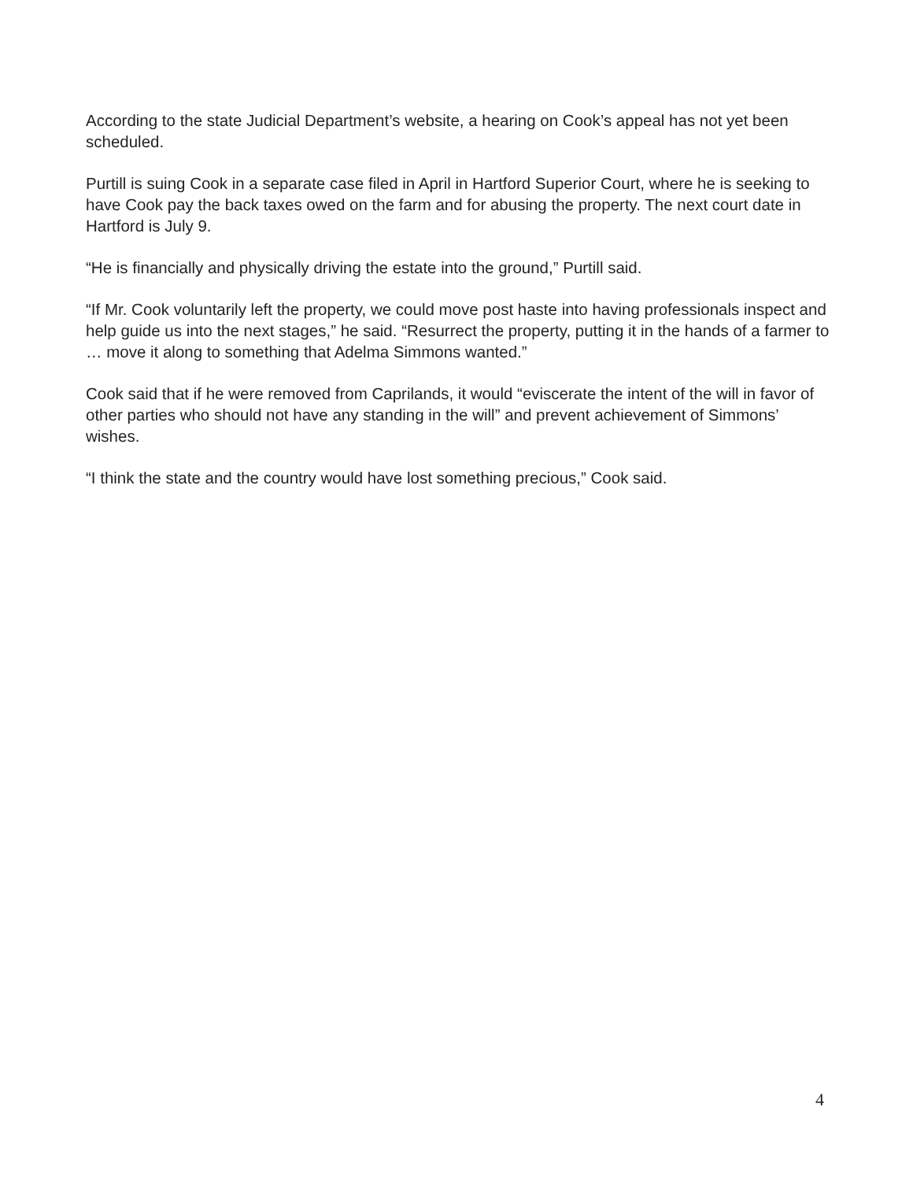According to the state Judicial Department’s website, a hearing on Cook’s appeal has not yet been scheduled.
Purtill is suing Cook in a separate case filed in April in Hartford Superior Court, where he is seeking to have Cook pay the back taxes owed on the farm and for abusing the property. The next court date in Hartford is July 9.
“He is financially and physically driving the estate into the ground,” Purtill said.
“If Mr. Cook voluntarily left the property, we could move post haste into having professionals inspect and help guide us into the next stages,” he said. “Resurrect the property, putting it in the hands of a farmer to … move it along to something that Adelma Simmons wanted.”
Cook said that if he were removed from Caprilands, it would “eviscerate the intent of the will in favor of other parties who should not have any standing in the will” and prevent achievement of Simmons’ wishes.
“I think the state and the country would have lost something precious,” Cook said.
4